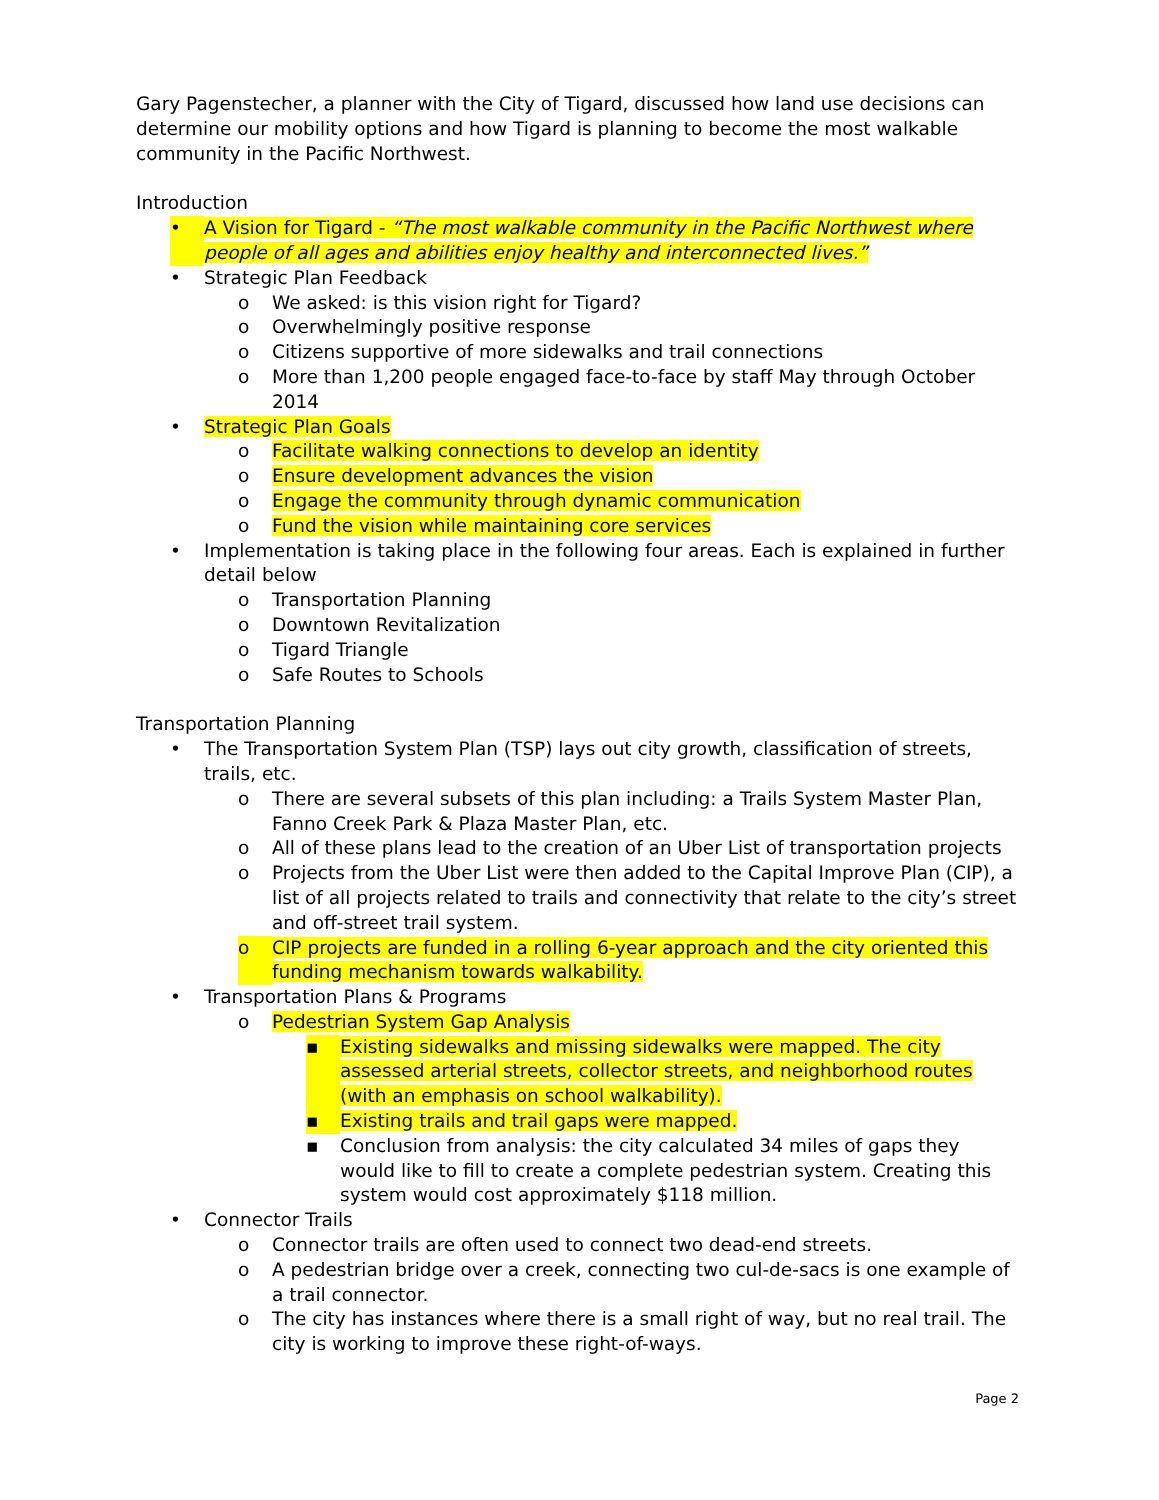Gary Pagenstecher, a planner with the City of Tigard, discussed how land use decisions can determine our mobility options and how Tigard is planning to become the most walkable community in the Pacific Northwest.
Introduction
• A Vision for Tigard - “The most walkable community in the Pacific Northwest where people of all ages and abilities enjoy healthy and interconnected lives.”
• Strategic Plan Feedback
o We asked: is this vision right for Tigard?
o Overwhelmingly positive response
o Citizens supportive of more sidewalks and trail connections
o More than 1,200 people engaged face-to-face by staff May through October 2014
• Strategic Plan Goals
o Facilitate walking connections to develop an identity
o Ensure development advances the vision
o Engage the community through dynamic communication
o Fund the vision while maintaining core services
• Implementation is taking place in the following four areas. Each is explained in further detail below
o Transportation Planning
o Downtown Revitalization
o Tigard Triangle
o Safe Routes to Schools
Transportation Planning
• The Transportation System Plan (TSP) lays out city growth, classification of streets, trails, etc.
o There are several subsets of this plan including: a Trails System Master Plan, Fanno Creek Park & Plaza Master Plan, etc.
o All of these plans lead to the creation of an Uber List of transportation projects
o Projects from the Uber List were then added to the Capital Improve Plan (CIP), a list of all projects related to trails and connectivity that relate to the city’s street and off-street trail system.
o CIP projects are funded in a rolling 6-year approach and the city oriented this funding mechanism towards walkability.
• Transportation Plans & Programs
o Pedestrian System Gap Analysis
▪ Existing sidewalks and missing sidewalks were mapped. The city assessed arterial streets, collector streets, and neighborhood routes (with an emphasis on school walkability).
▪ Existing trails and trail gaps were mapped.
▪ Conclusion from analysis: the city calculated 34 miles of gaps they would like to fill to create a complete pedestrian system. Creating this system would cost approximately $118 million.
• Connector Trails
o Connector trails are often used to connect two dead-end streets.
o A pedestrian bridge over a creek, connecting two cul-de-sacs is one example of a trail connector.
o The city has instances where there is a small right of way, but no real trail. The city is working to improve these right-of-ways.
Page 2